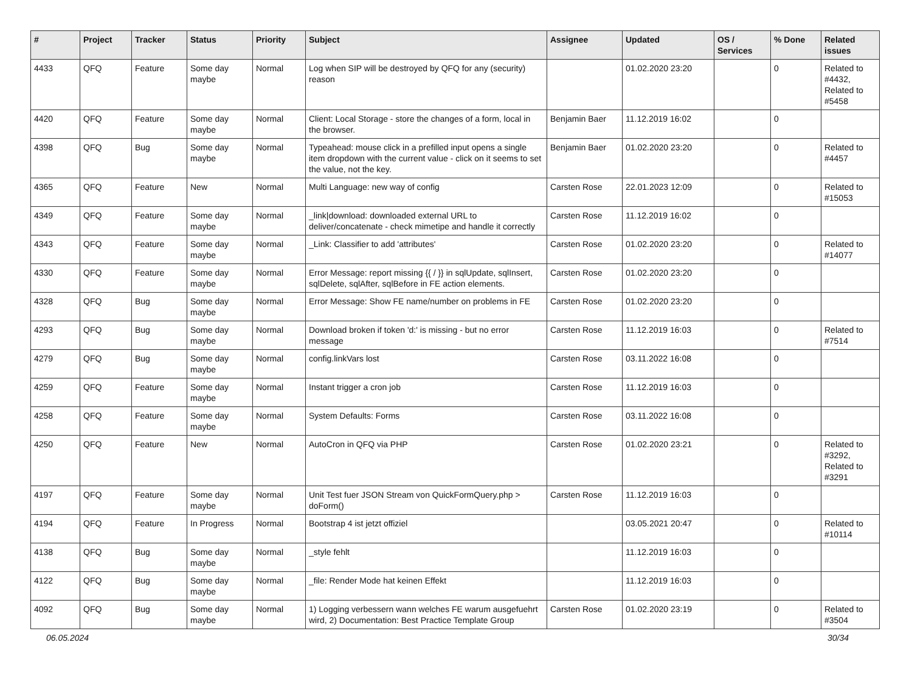| # | Project | Tracker | Status | Priority | Subject | Assignee | Updated | OS / Services | % Done | Related issues |
| --- | --- | --- | --- | --- | --- | --- | --- | --- | --- | --- |
| 4433 | QFQ | Feature | Some day maybe | Normal | Log when SIP will be destroyed by QFQ for any (security) reason | | 01.02.2020 23:20 | | 0 | Related to #4432, Related to #5458 |
| 4420 | QFQ | Feature | Some day maybe | Normal | Client: Local Storage - store the changes of a form, local in the browser. | Benjamin Baer | 11.12.2019 16:02 | | 0 | |
| 4398 | QFQ | Bug | Some day maybe | Normal | Typeahead: mouse click in a prefilled input opens a single item dropdown with the current value - click on it seems to set the value, not the key. | Benjamin Baer | 01.02.2020 23:20 | | 0 | Related to #4457 |
| 4365 | QFQ | Feature | New | Normal | Multi Language: new way of config | Carsten Rose | 22.01.2023 12:09 | | 0 | Related to #15053 |
| 4349 | QFQ | Feature | Some day maybe | Normal | _link/download: downloaded external URL to deliver/concatenate - check mimetipe and handle it correctly | Carsten Rose | 11.12.2019 16:02 | | 0 | |
| 4343 | QFQ | Feature | Some day maybe | Normal | _Link: Classifier to add 'attributes' | Carsten Rose | 01.02.2020 23:20 | | 0 | Related to #14077 |
| 4330 | QFQ | Feature | Some day maybe | Normal | Error Message: report missing {{ / }} in sqlUpdate, sqlInsert, sqlDelete, sqlAfter, sqlBefore in FE action elements. | Carsten Rose | 01.02.2020 23:20 | | 0 | |
| 4328 | QFQ | Bug | Some day maybe | Normal | Error Message: Show FE name/number on problems in FE | Carsten Rose | 01.02.2020 23:20 | | 0 | |
| 4293 | QFQ | Bug | Some day maybe | Normal | Download broken if token 'd:' is missing - but no error message | Carsten Rose | 11.12.2019 16:03 | | 0 | Related to #7514 |
| 4279 | QFQ | Bug | Some day maybe | Normal | config.linkVars lost | Carsten Rose | 03.11.2022 16:08 | | 0 | |
| 4259 | QFQ | Feature | Some day maybe | Normal | Instant trigger a cron job | Carsten Rose | 11.12.2019 16:03 | | 0 | |
| 4258 | QFQ | Feature | Some day maybe | Normal | System Defaults: Forms | Carsten Rose | 03.11.2022 16:08 | | 0 | |
| 4250 | QFQ | Feature | New | Normal | AutoCron in QFQ via PHP | Carsten Rose | 01.02.2020 23:21 | | 0 | Related to #3292, Related to #3291 |
| 4197 | QFQ | Feature | Some day maybe | Normal | Unit Test fuer JSON Stream von QuickFormQuery.php > doForm() | Carsten Rose | 11.12.2019 16:03 | | 0 | |
| 4194 | QFQ | Feature | In Progress | Normal | Bootstrap 4 ist jetzt offiziel | | 03.05.2021 20:47 | | 0 | Related to #10114 |
| 4138 | QFQ | Bug | Some day maybe | Normal | _style fehlt | | 11.12.2019 16:03 | | 0 | |
| 4122 | QFQ | Bug | Some day maybe | Normal | _file: Render Mode hat keinen Effekt | | 11.12.2019 16:03 | | 0 | |
| 4092 | QFQ | Bug | Some day maybe | Normal | 1) Logging verbessern wann welches FE warum ausgefuehrt wird, 2) Documentation: Best Practice Template Group | Carsten Rose | 01.02.2020 23:19 | | 0 | Related to #3504 |
06.05.2024 30/34